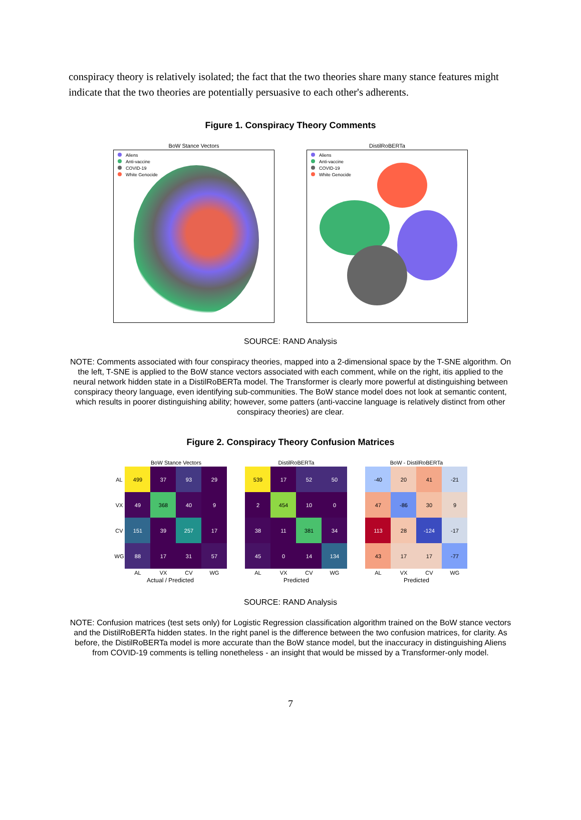conspiracy theory is relatively isolated; the fact that the two theories share many stance features might indicate that the two theories are potentially persuasive to each other's adherents.
Figure 1. Conspiracy Theory Comments
BoW Stance Vectors
Aliens
Anti-vaccine
COVID-19
White Genocide
DistilRoBERTa
Aliens
Anti-vaccine
COVID-19
White Genocide
SOURCE: RAND Analysis
NOTE: Comments associated with four conspiracy theories, mapped into a 2-dimensional space by the T-SNE algorithm. On the left, T-SNE is applied to the BoW stance vectors associated with each comment, while on the right, itis applied to the neural network hidden state in a DistilRoBERTa model. The Transformer is clearly more powerful at distinguishing between conspiracy theory language, even identifying sub-communities. The BoW stance model does not look at semantic content, which results in poorer distinguishing ability; however, some patters (anti-vaccine language is relatively distinct from other conspiracy theories) are clear.
Figure 2. Conspiracy Theory Confusion Matrices
| | BoW Stance Vectors | | | |
| --- | --- | --- | --- | --- |
| AL | 499 | 37 | 93 | 29 |
| VX | 49 | 368 | 40 | 9 |
| CV | 151 | 39 | 257 | 17 |
| WG | 88 | 17 | 31 | 57 |
| | AL | VX | CV | WG |
Actual / Predicted
| DistilRoBERTa | | | |
| --- | --- | --- | --- |
| 539 | 17 | 52 | 50 |
| 2 | 454 | 10 | 0 |
| 38 | 11 | 381 | 34 |
| 45 | 0 | 14 | 134 |
| AL | VX | CV | WG |
Predicted
| BoW - DistilRoBERTa | | | |
| --- | --- | --- | --- |
| -40 | 20 | 41 | -21 |
| 47 | -86 | 30 | 9 |
| 113 | 28 | -124 | -17 |
| 43 | 17 | 17 | -77 |
| AL | VX | CV | WG |
Predicted
SOURCE: RAND Analysis
NOTE: Confusion matrices (test sets only) for Logistic Regression classification algorithm trained on the BoW stance vectors and the DistilRoBERTa hidden states. In the right panel is the difference between the two confusion matrices, for clarity. As before, the DistilRoBERTa model is more accurate than the BoW stance model, but the inaccuracy in distinguishing Aliens from COVID-19 comments is telling nonetheless - an insight that would be missed by a Transformer-only model.
7